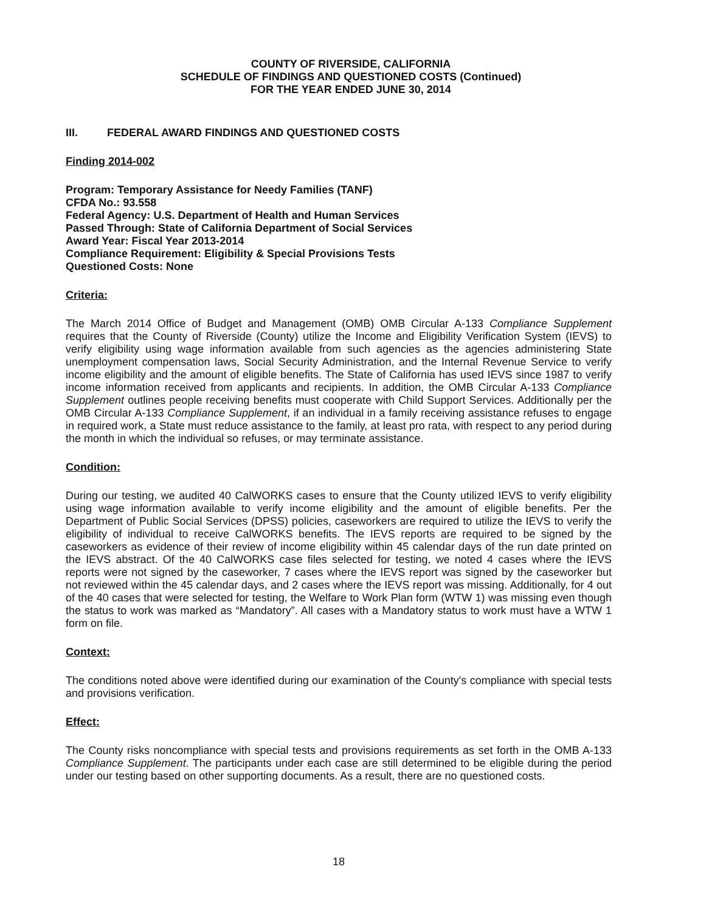COUNTY OF RIVERSIDE, CALIFORNIA
SCHEDULE OF FINDINGS AND QUESTIONED COSTS (Continued)
FOR THE YEAR ENDED JUNE 30, 2014
III. FEDERAL AWARD FINDINGS AND QUESTIONED COSTS
Finding 2014-002
Program: Temporary Assistance for Needy Families (TANF)
CFDA No.: 93.558
Federal Agency: U.S. Department of Health and Human Services
Passed Through: State of California Department of Social Services
Award Year: Fiscal Year 2013-2014
Compliance Requirement: Eligibility & Special Provisions Tests
Questioned Costs: None
Criteria:
The March 2014 Office of Budget and Management (OMB) OMB Circular A-133 Compliance Supplement requires that the County of Riverside (County) utilize the Income and Eligibility Verification System (IEVS) to verify eligibility using wage information available from such agencies as the agencies administering State unemployment compensation laws, Social Security Administration, and the Internal Revenue Service to verify income eligibility and the amount of eligible benefits. The State of California has used IEVS since 1987 to verify income information received from applicants and recipients. In addition, the OMB Circular A-133 Compliance Supplement outlines people receiving benefits must cooperate with Child Support Services. Additionally per the OMB Circular A-133 Compliance Supplement, if an individual in a family receiving assistance refuses to engage in required work, a State must reduce assistance to the family, at least pro rata, with respect to any period during the month in which the individual so refuses, or may terminate assistance.
Condition:
During our testing, we audited 40 CalWORKS cases to ensure that the County utilized IEVS to verify eligibility using wage information available to verify income eligibility and the amount of eligible benefits. Per the Department of Public Social Services (DPSS) policies, caseworkers are required to utilize the IEVS to verify the eligibility of individual to receive CalWORKS benefits. The IEVS reports are required to be signed by the caseworkers as evidence of their review of income eligibility within 45 calendar days of the run date printed on the IEVS abstract. Of the 40 CalWORKS case files selected for testing, we noted 4 cases where the IEVS reports were not signed by the caseworker, 7 cases where the IEVS report was signed by the caseworker but not reviewed within the 45 calendar days, and 2 cases where the IEVS report was missing. Additionally, for 4 out of the 40 cases that were selected for testing, the Welfare to Work Plan form (WTW 1) was missing even though the status to work was marked as “Mandatory”. All cases with a Mandatory status to work must have a WTW 1 form on file.
Context:
The conditions noted above were identified during our examination of the County's compliance with special tests and provisions verification.
Effect:
The County risks noncompliance with special tests and provisions requirements as set forth in the OMB A-133 Compliance Supplement. The participants under each case are still determined to be eligible during the period under our testing based on other supporting documents. As a result, there are no questioned costs.
18